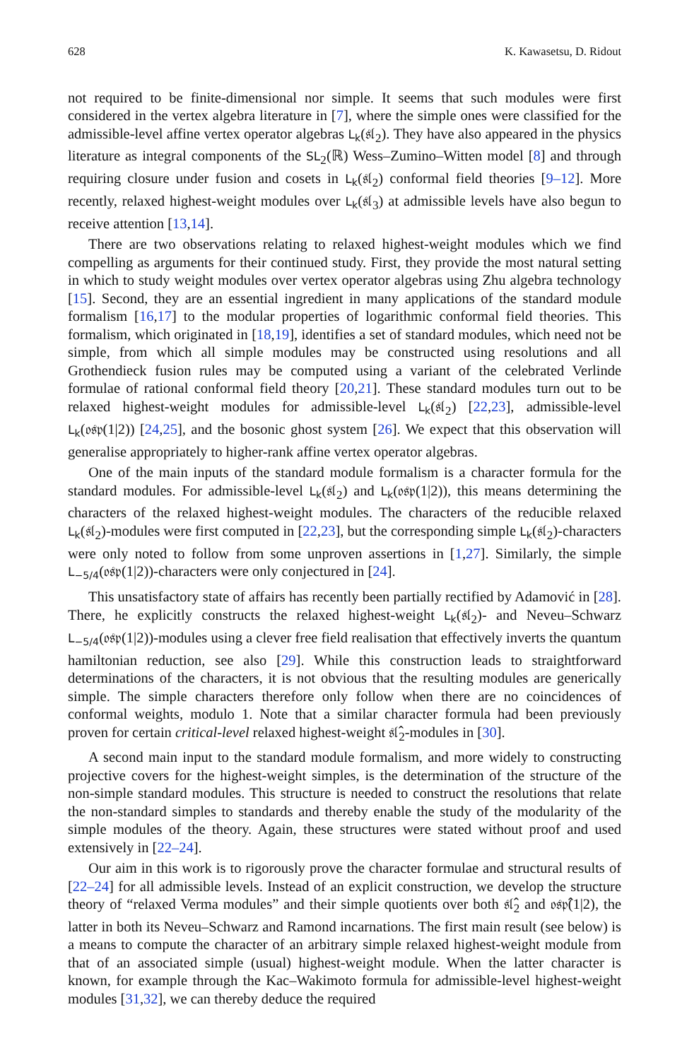628 K. Kawasetsu, D. Ridout
not required to be finite-dimensional nor simple. It seems that such modules were first considered in the vertex algebra literature in [7], where the simple ones were classified for the admissible-level affine vertex operator algebras L<sub>k</sub>(𝔰𝔩<sub>2</sub>). They have also appeared in the physics literature as integral components of the SL<sub>2</sub>(ℝ) Wess–Zumino–Witten model [8] and through requiring closure under fusion and cosets in L<sub>k</sub>(𝔰𝔩<sub>2</sub>) conformal field theories [9–12]. More recently, relaxed highest-weight modules over L<sub>k</sub>(𝔰𝔩<sub>3</sub>) at admissible levels have also begun to receive attention [13,14].
There are two observations relating to relaxed highest-weight modules which we find compelling as arguments for their continued study. First, they provide the most natural setting in which to study weight modules over vertex operator algebras using Zhu algebra technology [15]. Second, they are an essential ingredient in many applications of the standard module formalism [16,17] to the modular properties of logarithmic conformal field theories. This formalism, which originated in [18,19], identifies a set of standard modules, which need not be simple, from which all simple modules may be constructed using resolutions and all Grothendieck fusion rules may be computed using a variant of the celebrated Verlinde formulae of rational conformal field theory [20,21]. These standard modules turn out to be relaxed highest-weight modules for admissible-level L<sub>k</sub>(𝔰𝔩<sub>2</sub>) [22,23], admissible-level L<sub>k</sub>(𝔬𝔰𝔭(1|2)) [24,25], and the bosonic ghost system [26]. We expect that this observation will generalise appropriately to higher-rank affine vertex operator algebras.
One of the main inputs of the standard module formalism is a character formula for the standard modules. For admissible-level L<sub>k</sub>(𝔰𝔩<sub>2</sub>) and L<sub>k</sub>(𝔬𝔰𝔭(1|2)), this means determining the characters of the relaxed highest-weight modules. The characters of the reducible relaxed L<sub>k</sub>(𝔰𝔩<sub>2</sub>)-modules were first computed in [22,23], but the corresponding simple L<sub>k</sub>(𝔰𝔩<sub>2</sub>)-characters were only noted to follow from some unproven assertions in [1,27]. Similarly, the simple L<sub>−5/4</sub>(𝔬𝔰𝔭(1|2))-characters were only conjectured in [24].
This unsatisfactory state of affairs has recently been partially rectified by Adamović in [28]. There, he explicitly constructs the relaxed highest-weight L<sub>k</sub>(𝔰𝔩<sub>2</sub>)- and Neveu–Schwarz L<sub>−5/4</sub>(𝔬𝔰𝔭(1|2))-modules using a clever free field realisation that effectively inverts the quantum hamiltonian reduction, see also [29]. While this construction leads to straightforward determinations of the characters, it is not obvious that the resulting modules are generically simple. The simple characters therefore only follow when there are no coincidences of conformal weights, modulo 1. Note that a similar character formula had been previously proven for certain critical-level relaxed highest-weight 𝔰𝔩̂<sub>2</sub>-modules in [30].
A second main input to the standard module formalism, and more widely to constructing projective covers for the highest-weight simples, is the determination of the structure of the non-simple standard modules. This structure is needed to construct the resolutions that relate the non-standard simples to standards and thereby enable the study of the modularity of the simple modules of the theory. Again, these structures were stated without proof and used extensively in [22–24].
Our aim in this work is to rigorously prove the character formulae and structural results of [22–24] for all admissible levels. Instead of an explicit construction, we develop the structure theory of “relaxed Verma modules” and their simple quotients over both 𝔰𝔩̂<sub>2</sub> and 𝔬𝔰𝔭̂(1|2), the latter in both its Neveu–Schwarz and Ramond incarnations. The first main result (see below) is a means to compute the character of an arbitrary simple relaxed highest-weight module from that of an associated simple (usual) highest-weight module. When the latter character is known, for example through the Kac–Wakimoto formula for admissible-level highest-weight modules [31,32], we can thereby deduce the required